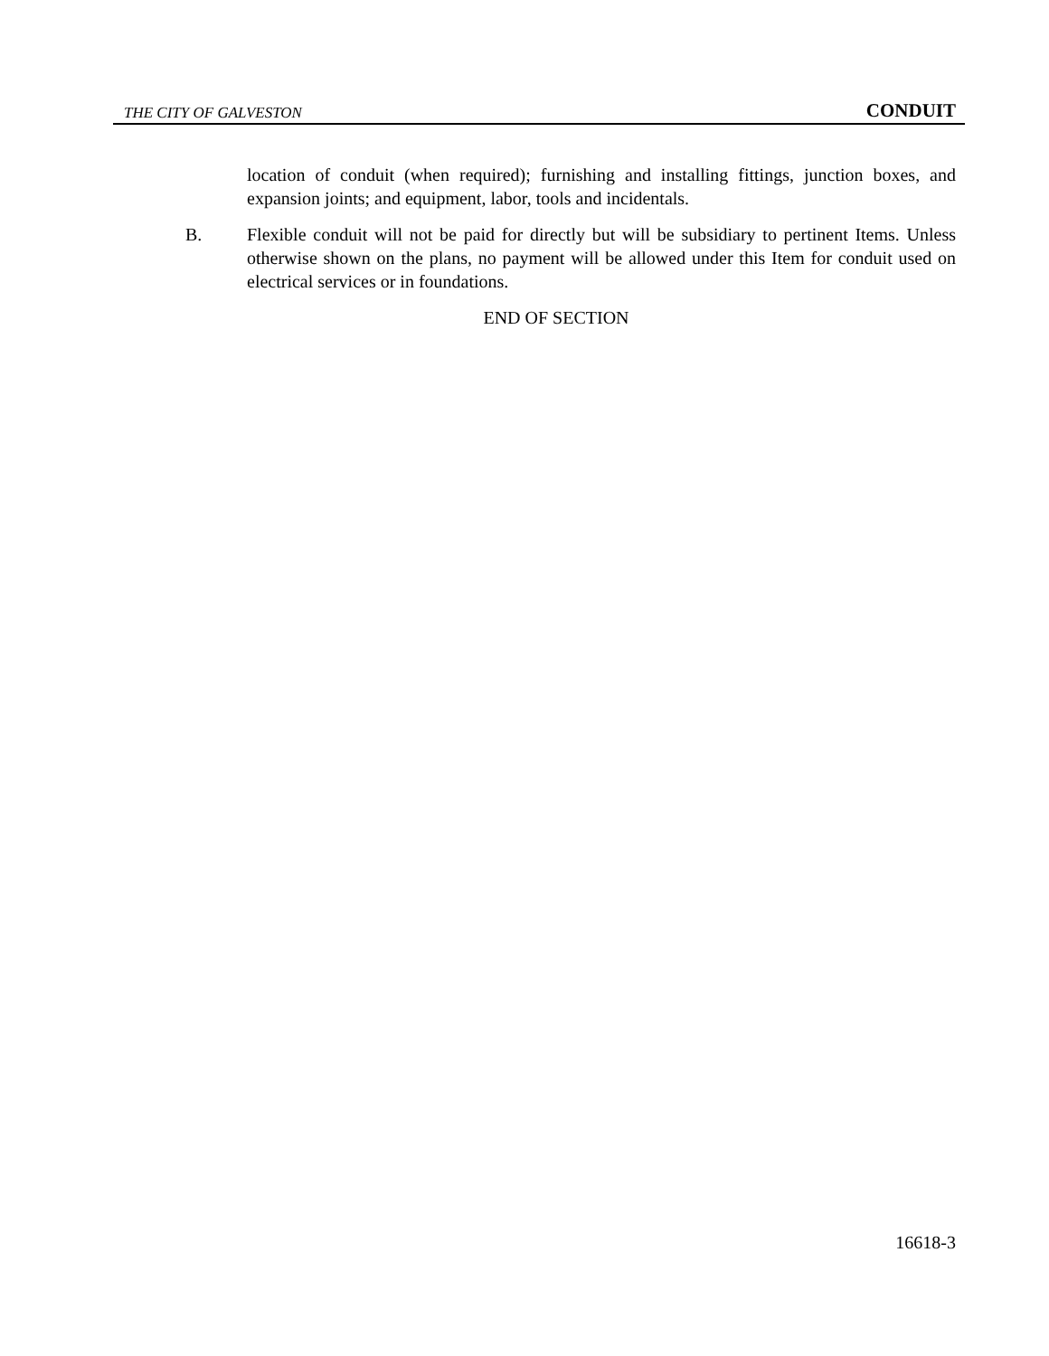THE CITY OF GALVESTON CONDUIT
location of conduit (when required); furnishing and installing fittings, junction boxes, and expansion joints; and equipment, labor, tools and incidentals.
B. Flexible conduit will not be paid for directly but will be subsidiary to pertinent Items. Unless otherwise shown on the plans, no payment will be allowed under this Item for conduit used on electrical services or in foundations.
END OF SECTION
16618-3